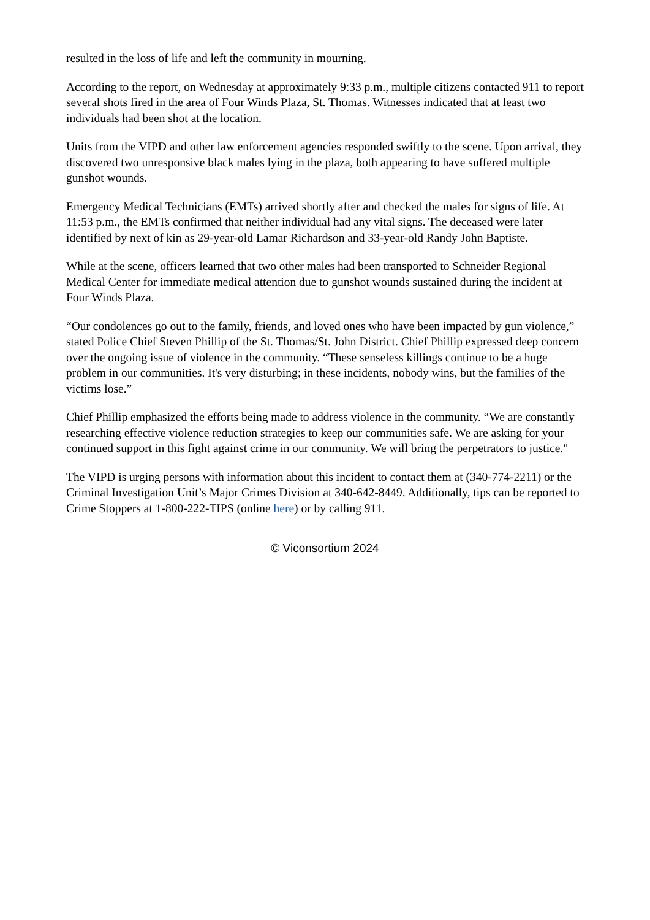resulted in the loss of life and left the community in mourning.
According to the report, on Wednesday at approximately 9:33 p.m., multiple citizens contacted 911 to report several shots fired in the area of Four Winds Plaza, St. Thomas. Witnesses indicated that at least two individuals had been shot at the location.
Units from the VIPD and other law enforcement agencies responded swiftly to the scene. Upon arrival, they discovered two unresponsive black males lying in the plaza, both appearing to have suffered multiple gunshot wounds.
Emergency Medical Technicians (EMTs) arrived shortly after and checked the males for signs of life. At 11:53 p.m., the EMTs confirmed that neither individual had any vital signs. The deceased were later identified by next of kin as 29-year-old Lamar Richardson and 33-year-old Randy John Baptiste.
While at the scene, officers learned that two other males had been transported to Schneider Regional Medical Center for immediate medical attention due to gunshot wounds sustained during the incident at Four Winds Plaza.
“Our condolences go out to the family, friends, and loved ones who have been impacted by gun violence,” stated Police Chief Steven Phillip of the St. Thomas/St. John District. Chief Phillip expressed deep concern over the ongoing issue of violence in the community. “These senseless killings continue to be a huge problem in our communities. It's very disturbing; in these incidents, nobody wins, but the families of the victims lose.”
Chief Phillip emphasized the efforts being made to address violence in the community. “We are constantly researching effective violence reduction strategies to keep our communities safe. We are asking for your continued support in this fight against crime in our community. We will bring the perpetrators to justice."
The VIPD is urging persons with information about this incident to contact them at (340-774-2211) or the Criminal Investigation Unit’s Major Crimes Division at 340-642-8449. Additionally, tips can be reported to Crime Stoppers at 1-800-222-TIPS (online here) or by calling 911.
© Viconsortium 2024